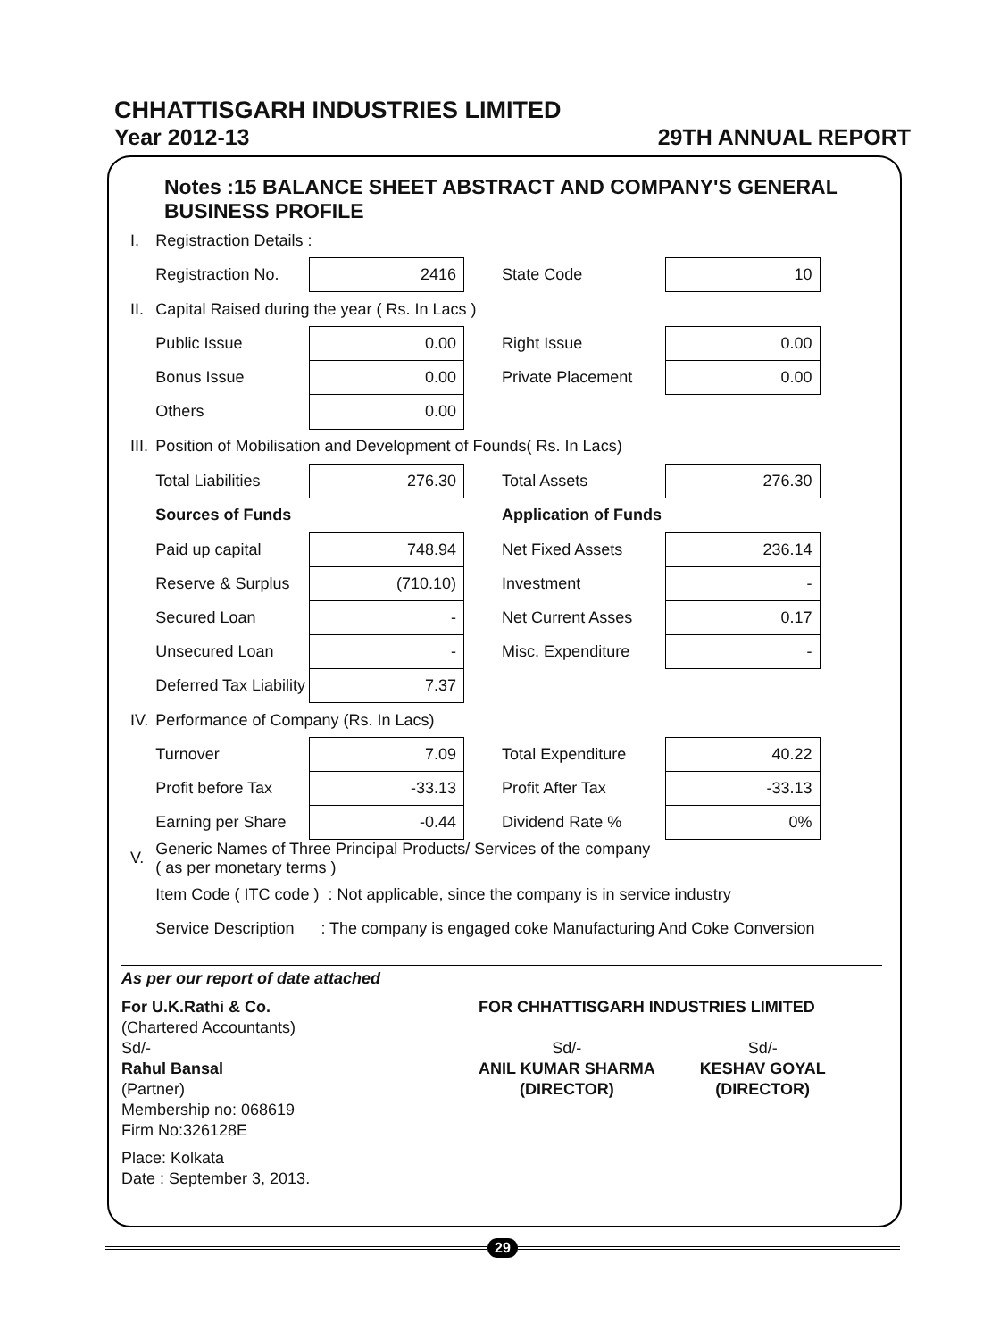CHHATTISGARH INDUSTRIES LIMITED
Year 2012-13 29TH ANNUAL REPORT
Notes :15 BALANCE SHEET ABSTRACT AND COMPANY'S GENERAL BUSINESS PROFILE
| I. | Registraction Details : | | | | |
| | Registraction No. | 2416 | | State Code | 10 |
| II. | Capital Raised during the year ( Rs. In Lacs ) | | | | |
| | Public Issue | 0.00 | | Right Issue | 0.00 |
| | Bonus Issue | 0.00 | | Private Placement | 0.00 |
| | Others | 0.00 | | | |
| III. | Position of Mobilisation and Development of Founds( Rs. In Lacs) | | | | |
| | Total Liabilities | 276.30 | | Total Assets | 276.30 |
| | Sources of Funds | | | Application of Funds | |
| | Paid up capital | 748.94 | | Net Fixed Assets | 236.14 |
| | Reserve & Surplus | (710.10) | | Investment | - |
| | Secured Loan | - | | Net Current Asses | 0.17 |
| | Unsecured Loan | - | | Misc. Expenditure | - |
| | Deferred Tax Liability | 7.37 | | | |
| IV. | Performance of Company (Rs. In Lacs) | | | | |
| | Turnover | 7.09 | | Total Expenditure | 40.22 |
| | Profit before Tax | -33.13 | | Profit After Tax | -33.13 |
| | Earning per Share | -0.44 | | Dividend Rate % | 0% |
| V. | Generic Names of Three Principal Products/ Services of the company ( as per monetary terms ) | | | | |
| | Item Code ( ITC code ) : Not applicable, since the company is in service industry | | | | |
| | Service Description : The company is engaged coke Manufacturing And Coke Conversion | | | | |
As per our report of date attached
For U.K.Rathi & Co.
(Chartered Accountants)
Sd/-
Rahul Bansal
(Partner)
Membership no: 068619
Firm No:326128E
Place: Kolkata
Date : September 3, 2013.
FOR CHHATTISGARH INDUSTRIES LIMITED
Sd/-
ANIL KUMAR SHARMA
(DIRECTOR)
Sd/-
KESHAV GOYAL
(DIRECTOR)
29